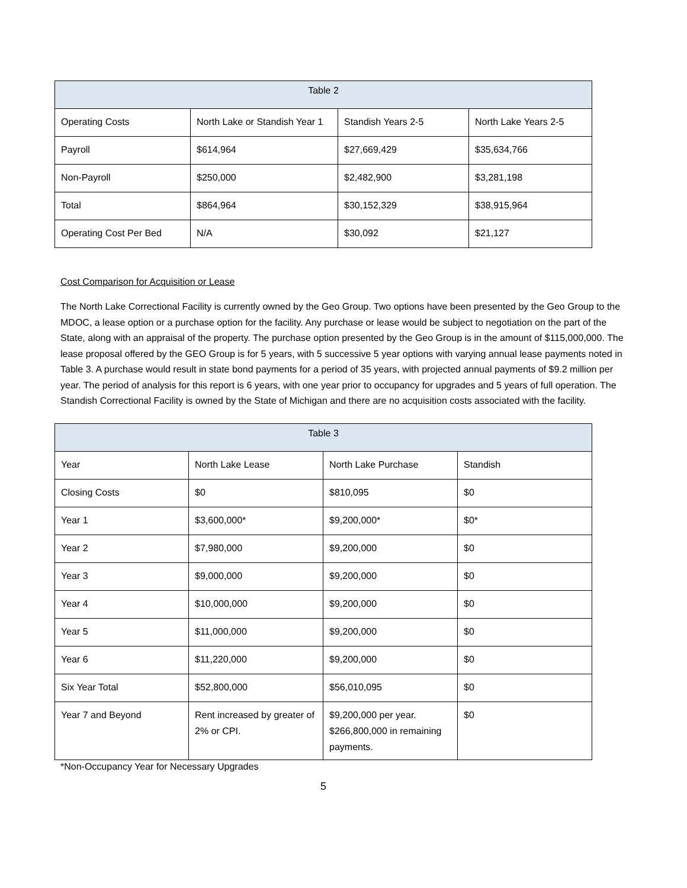| Table 2 | | | |
| --- | --- | --- | --- |
| Operating Costs | North Lake or Standish Year 1 | Standish Years 2-5 | North Lake Years 2-5 |
| Payroll | $614,964 | $27,669,429 | $35,634,766 |
| Non-Payroll | $250,000 | $2,482,900 | $3,281,198 |
| Total | $864,964 | $30,152,329 | $38,915,964 |
| Operating Cost Per Bed | N/A | $30,092 | $21,127 |
Cost Comparison for Acquisition or Lease
The North Lake Correctional Facility is currently owned by the Geo Group. Two options have been presented by the Geo Group to the MDOC, a lease option or a purchase option for the facility. Any purchase or lease would be subject to negotiation on the part of the State, along with an appraisal of the property. The purchase option presented by the Geo Group is in the amount of $115,000,000. The lease proposal offered by the GEO Group is for 5 years, with 5 successive 5 year options with varying annual lease payments noted in Table 3. A purchase would result in state bond payments for a period of 35 years, with projected annual payments of $9.2 million per year. The period of analysis for this report is 6 years, with one year prior to occupancy for upgrades and 5 years of full operation. The Standish Correctional Facility is owned by the State of Michigan and there are no acquisition costs associated with the facility.
| Table 3 | | | |
| --- | --- | --- | --- |
| Year | North Lake Lease | North Lake Purchase | Standish |
| Closing Costs | $0 | $810,095 | $0 |
| Year 1 | $3,600,000* | $9,200,000* | $0* |
| Year 2 | $7,980,000 | $9,200,000 | $0 |
| Year 3 | $9,000,000 | $9,200,000 | $0 |
| Year 4 | $10,000,000 | $9,200,000 | $0 |
| Year 5 | $11,000,000 | $9,200,000 | $0 |
| Year 6 | $11,220,000 | $9,200,000 | $0 |
| Six Year Total | $52,800,000 | $56,010,095 | $0 |
| Year 7 and Beyond | Rent increased by greater of 2% or CPI. | $9,200,000 per year. $266,800,000 in remaining payments. | $0 |
*Non-Occupancy Year for Necessary Upgrades
5